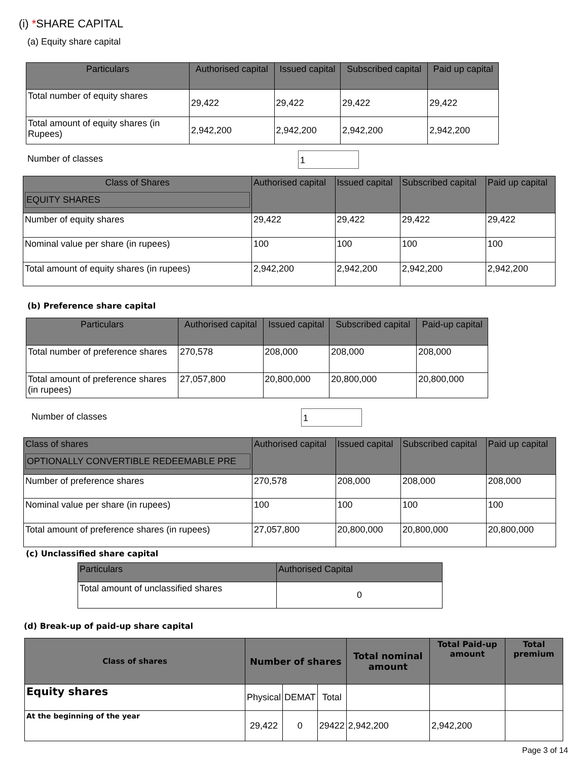(i) *SHARE CAPITAL
(a) Equity share capital
| Particulars | Authorised capital | Issued capital | Subscribed capital | Paid up capital |
| --- | --- | --- | --- | --- |
| Total number of equity shares | 29,422 | 29,422 | 29,422 | 29,422 |
| Total amount of equity shares (in Rupees) | 2,942,200 | 2,942,200 | 2,942,200 | 2,942,200 |
Number of classes 1
| Class of Shares EQUITY SHARES | Authorised capital | Issued capital | Subscribed capital | Paid up capital |
| --- | --- | --- | --- | --- |
| Number of equity shares | 29,422 | 29,422 | 29,422 | 29,422 |
| Nominal value per share (in rupees) | 100 | 100 | 100 | 100 |
| Total amount of equity shares (in rupees) | 2,942,200 | 2,942,200 | 2,942,200 | 2,942,200 |
(b) Preference share capital
| Particulars | Authorised capital | Issued capital | Subscribed capital | Paid-up capital |
| --- | --- | --- | --- | --- |
| Total number of preference shares | 270,578 | 208,000 | 208,000 | 208,000 |
| Total amount of preference shares (in rupees) | 27,057,800 | 20,800,000 | 20,800,000 | 20,800,000 |
Number of classes 1
| Class of shares OPTIONALLY CONVERTIBLE REDEEMABLE PRE | Authorised capital | Issued capital | Subscribed capital | Paid up capital |
| --- | --- | --- | --- | --- |
| Number of preference shares | 270,578 | 208,000 | 208,000 | 208,000 |
| Nominal value per share (in rupees) | 100 | 100 | 100 | 100 |
| Total amount of preference shares (in rupees) | 27,057,800 | 20,800,000 | 20,800,000 | 20,800,000 |
(c) Unclassified share capital
| Particulars | Authorised Capital |
| --- | --- |
| Total amount of unclassified shares | 0 |
(d) Break-up of paid-up share capital
| Class of shares | Number of shares | | | Total nominal amount | Total Paid-up amount | Total premium |
| --- | --- | --- | --- | --- | --- | --- |
| Equity shares | Physical | DEMAT | Total | | | |
| At the beginning of the year | 29,422 | 0 | 29422 | 2,942,200 | 2,942,200 | |
Page 3 of 14